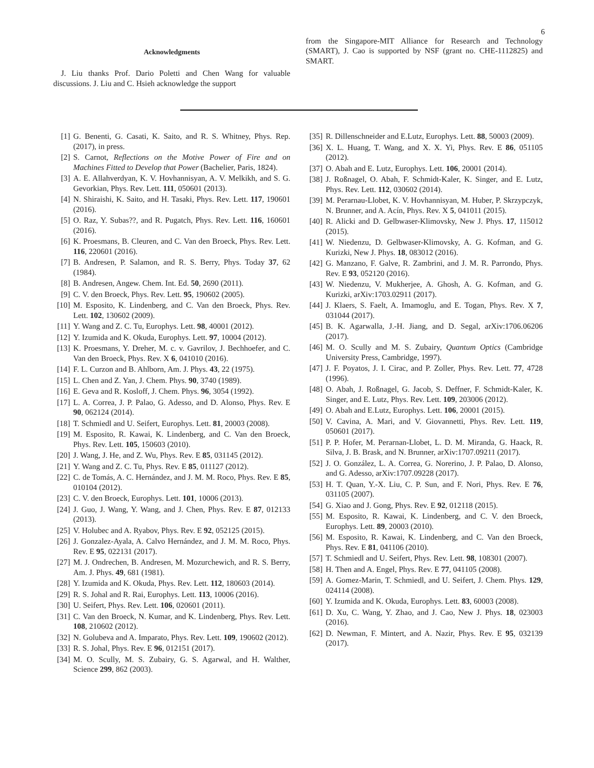6
Acknowledgments
J. Liu thanks Prof. Dario Poletti and Chen Wang for valuable discussions. J. Liu and C. Hsieh acknowledge the support
from the Singapore-MIT Alliance for Research and Technology (SMART), J. Cao is supported by NSF (grant no. CHE-1112825) and SMART.
[1] G. Benenti, G. Casati, K. Saito, and R. S. Whitney, Phys. Rep. (2017), in press.
[2] S. Carnot, Reflections on the Motive Power of Fire and on Machines Fitted to Develop that Power (Bachelier, Paris, 1824).
[3] A. E. Allahverdyan, K. V. Hovhannisyan, A. V. Melkikh, and S. G. Gevorkian, Phys. Rev. Lett. 111, 050601 (2013).
[4] N. Shiraishi, K. Saito, and H. Tasaki, Phys. Rev. Lett. 117, 190601 (2016).
[5] O. Raz, Y. Subas??, and R. Pugatch, Phys. Rev. Lett. 116, 160601 (2016).
[6] K. Proesmans, B. Cleuren, and C. Van den Broeck, Phys. Rev. Lett. 116, 220601 (2016).
[7] B. Andresen, P. Salamon, and R. S. Berry, Phys. Today 37, 62 (1984).
[8] B. Andresen, Angew. Chem. Int. Ed. 50, 2690 (2011).
[9] C. V. den Broeck, Phys. Rev. Lett. 95, 190602 (2005).
[10] M. Esposito, K. Lindenberg, and C. Van den Broeck, Phys. Rev. Lett. 102, 130602 (2009).
[11] Y. Wang and Z. C. Tu, Europhys. Lett. 98, 40001 (2012).
[12] Y. Izumida and K. Okuda, Europhys. Lett. 97, 10004 (2012).
[13] K. Proesmans, Y. Dreher, M. c. v. Gavrilov, J. Bechhoefer, and C. Van den Broeck, Phys. Rev. X 6, 041010 (2016).
[14] F. L. Curzon and B. Ahlborn, Am. J. Phys. 43, 22 (1975).
[15] L. Chen and Z. Yan, J. Chem. Phys. 90, 3740 (1989).
[16] E. Geva and R. Kosloff, J. Chem. Phys. 96, 3054 (1992).
[17] L. A. Correa, J. P. Palao, G. Adesso, and D. Alonso, Phys. Rev. E 90, 062124 (2014).
[18] T. Schmiedl and U. Seifert, Europhys. Lett. 81, 20003 (2008).
[19] M. Esposito, R. Kawai, K. Lindenberg, and C. Van den Broeck, Phys. Rev. Lett. 105, 150603 (2010).
[20] J. Wang, J. He, and Z. Wu, Phys. Rev. E 85, 031145 (2012).
[21] Y. Wang and Z. C. Tu, Phys. Rev. E 85, 011127 (2012).
[22] C. de Tomás, A. C. Hernández, and J. M. M. Roco, Phys. Rev. E 85, 010104 (2012).
[23] C. V. den Broeck, Europhys. Lett. 101, 10006 (2013).
[24] J. Guo, J. Wang, Y. Wang, and J. Chen, Phys. Rev. E 87, 012133 (2013).
[25] V. Holubec and A. Ryabov, Phys. Rev. E 92, 052125 (2015).
[26] J. Gonzalez-Ayala, A. Calvo Hernández, and J. M. M. Roco, Phys. Rev. E 95, 022131 (2017).
[27] M. J. Ondrechen, B. Andresen, M. Mozurchewich, and R. S. Berry, Am. J. Phys. 49, 681 (1981).
[28] Y. Izumida and K. Okuda, Phys. Rev. Lett. 112, 180603 (2014).
[29] R. S. Johal and R. Rai, Europhys. Lett. 113, 10006 (2016).
[30] U. Seifert, Phys. Rev. Lett. 106, 020601 (2011).
[31] C. Van den Broeck, N. Kumar, and K. Lindenberg, Phys. Rev. Lett. 108, 210602 (2012).
[32] N. Golubeva and A. Imparato, Phys. Rev. Lett. 109, 190602 (2012).
[33] R. S. Johal, Phys. Rev. E 96, 012151 (2017).
[34] M. O. Scully, M. S. Zubairy, G. S. Agarwal, and H. Walther, Science 299, 862 (2003).
[35] R. Dillenschneider and E.Lutz, Europhys. Lett. 88, 50003 (2009).
[36] X. L. Huang, T. Wang, and X. X. Yi, Phys. Rev. E 86, 051105 (2012).
[37] O. Abah and E. Lutz, Europhys. Lett. 106, 20001 (2014).
[38] J. Roßnagel, O. Abah, F. Schmidt-Kaler, K. Singer, and E. Lutz, Phys. Rev. Lett. 112, 030602 (2014).
[39] M. Perarnau-Llobet, K. V. Hovhannisyan, M. Huber, P. Skrzypczyk, N. Brunner, and A. Acín, Phys. Rev. X 5, 041011 (2015).
[40] R. Alicki and D. Gelbwaser-Klimovsky, New J. Phys. 17, 115012 (2015).
[41] W. Niedenzu, D. Gelbwaser-Klimovsky, A. G. Kofman, and G. Kurizki, New J. Phys. 18, 083012 (2016).
[42] G. Manzano, F. Galve, R. Zambrini, and J. M. R. Parrondo, Phys. Rev. E 93, 052120 (2016).
[43] W. Niedenzu, V. Mukherjee, A. Ghosh, A. G. Kofman, and G. Kurizki, arXiv:1703.02911 (2017).
[44] J. Klaers, S. Faelt, A. Imamoglu, and E. Togan, Phys. Rev. X 7, 031044 (2017).
[45] B. K. Agarwalla, J.-H. Jiang, and D. Segal, arXiv:1706.06206 (2017).
[46] M. O. Scully and M. S. Zubairy, Quantum Optics (Cambridge University Press, Cambridge, 1997).
[47] J. F. Poyatos, J. I. Cirac, and P. Zoller, Phys. Rev. Lett. 77, 4728 (1996).
[48] O. Abah, J. Roßnagel, G. Jacob, S. Deffner, F. Schmidt-Kaler, K. Singer, and E. Lutz, Phys. Rev. Lett. 109, 203006 (2012).
[49] O. Abah and E.Lutz, Europhys. Lett. 106, 20001 (2015).
[50] V. Cavina, A. Mari, and V. Giovannetti, Phys. Rev. Lett. 119, 050601 (2017).
[51] P. P. Hofer, M. Perarnan-Llobet, L. D. M. Miranda, G. Haack, R. Silva, J. B. Brask, and N. Brunner, arXiv:1707.09211 (2017).
[52] J. O. González, L. A. Correa, G. Norerino, J. P. Palao, D. Alonso, and G. Adesso, arXiv:1707.09228 (2017).
[53] H. T. Quan, Y.-X. Liu, C. P. Sun, and F. Nori, Phys. Rev. E 76, 031105 (2007).
[54] G. Xiao and J. Gong, Phys. Rev. E 92, 012118 (2015).
[55] M. Esposito, R. Kawai, K. Lindenberg, and C. V. den Broeck, Europhys. Lett. 89, 20003 (2010).
[56] M. Esposito, R. Kawai, K. Lindenberg, and C. Van den Broeck, Phys. Rev. E 81, 041106 (2010).
[57] T. Schmiedl and U. Seifert, Phys. Rev. Lett. 98, 108301 (2007).
[58] H. Then and A. Engel, Phys. Rev. E 77, 041105 (2008).
[59] A. Gomez-Marin, T. Schmiedl, and U. Seifert, J. Chem. Phys. 129, 024114 (2008).
[60] Y. Izumida and K. Okuda, Europhys. Lett. 83, 60003 (2008).
[61] D. Xu, C. Wang, Y. Zhao, and J. Cao, New J. Phys. 18, 023003 (2016).
[62] D. Newman, F. Mintert, and A. Nazir, Phys. Rev. E 95, 032139 (2017).